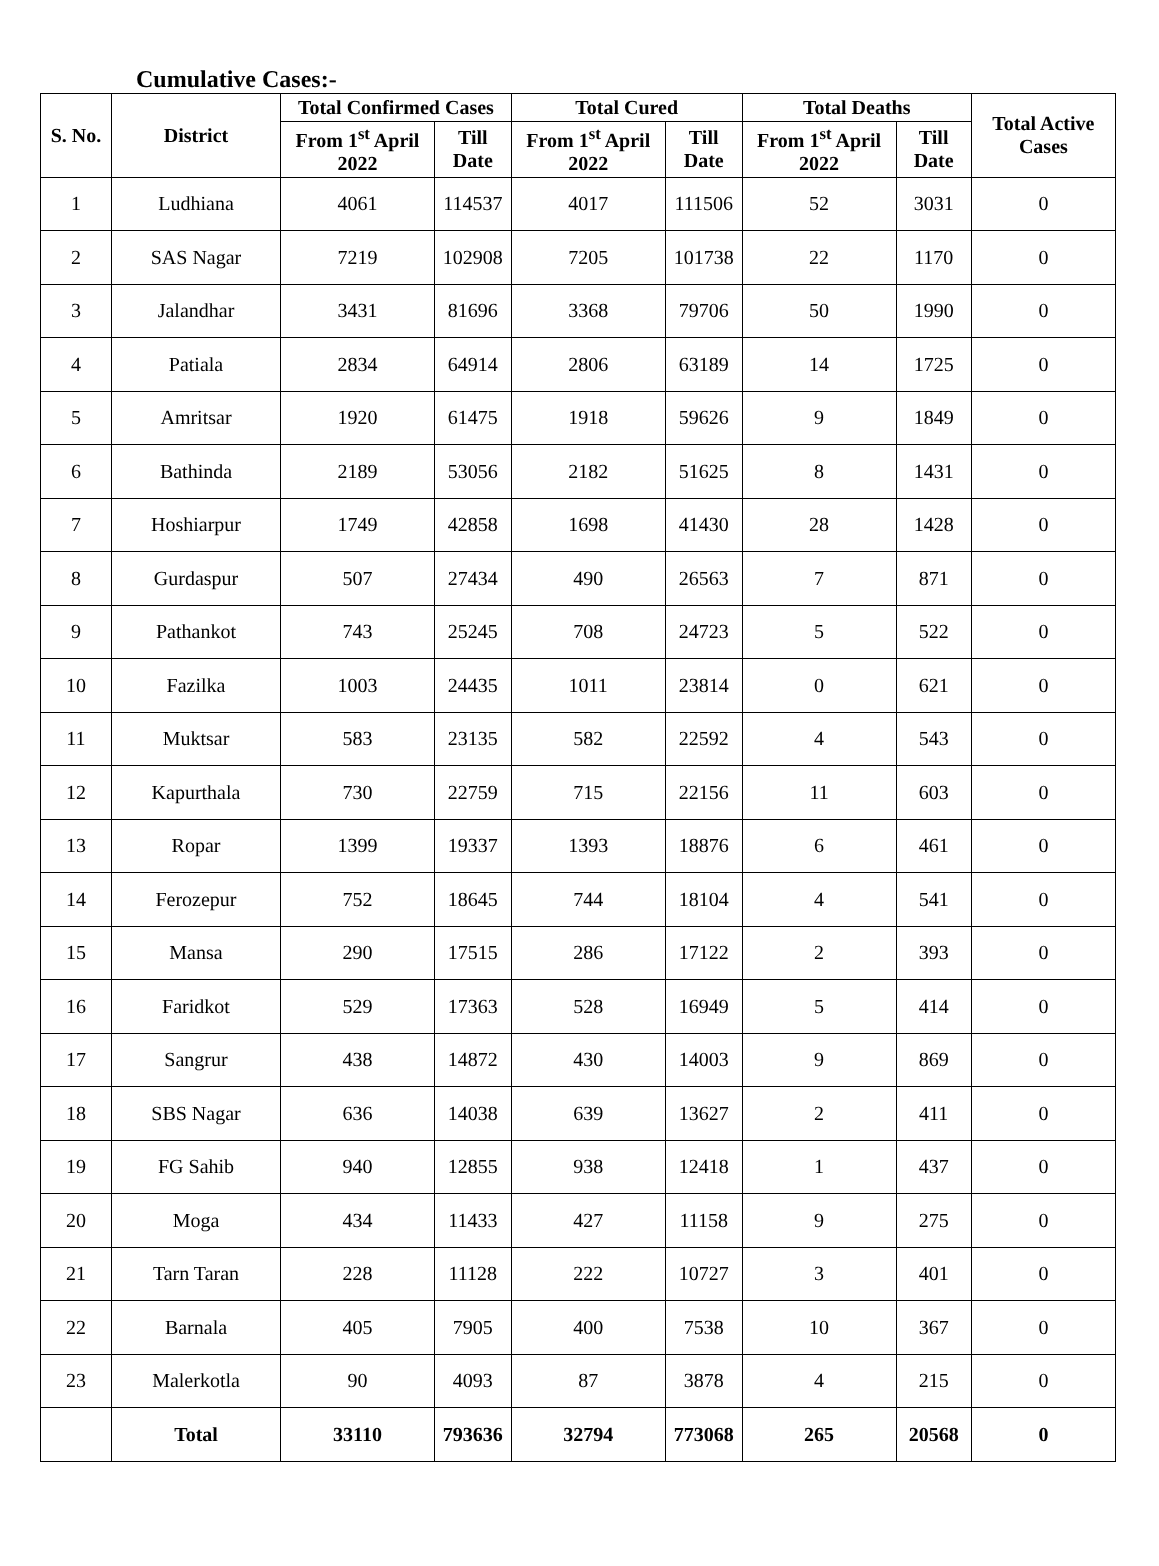Cumulative Cases:-
| S. No. | District | Total Confirmed Cases | | Total Cured | | Total Deaths | | Total Active Cases |
| --- | --- | --- | --- | --- | --- | --- | --- | --- |
| | | From 1<sup>st</sup> April 2022 | Till Date | From 1<sup>st</sup> April 2022 | Till Date | From 1<sup>st</sup> April 2022 | Till Date | |
| 1 | Ludhiana | 4061 | 114537 | 4017 | 111506 | 52 | 3031 | 0 |
| 2 | SAS Nagar | 7219 | 102908 | 7205 | 101738 | 22 | 1170 | 0 |
| 3 | Jalandhar | 3431 | 81696 | 3368 | 79706 | 50 | 1990 | 0 |
| 4 | Patiala | 2834 | 64914 | 2806 | 63189 | 14 | 1725 | 0 |
| 5 | Amritsar | 1920 | 61475 | 1918 | 59626 | 9 | 1849 | 0 |
| 6 | Bathinda | 2189 | 53056 | 2182 | 51625 | 8 | 1431 | 0 |
| 7 | Hoshiarpur | 1749 | 42858 | 1698 | 41430 | 28 | 1428 | 0 |
| 8 | Gurdaspur | 507 | 27434 | 490 | 26563 | 7 | 871 | 0 |
| 9 | Pathankot | 743 | 25245 | 708 | 24723 | 5 | 522 | 0 |
| 10 | Fazilka | 1003 | 24435 | 1011 | 23814 | 0 | 621 | 0 |
| 11 | Muktsar | 583 | 23135 | 582 | 22592 | 4 | 543 | 0 |
| 12 | Kapurthala | 730 | 22759 | 715 | 22156 | 11 | 603 | 0 |
| 13 | Ropar | 1399 | 19337 | 1393 | 18876 | 6 | 461 | 0 |
| 14 | Ferozepur | 752 | 18645 | 744 | 18104 | 4 | 541 | 0 |
| 15 | Mansa | 290 | 17515 | 286 | 17122 | 2 | 393 | 0 |
| 16 | Faridkot | 529 | 17363 | 528 | 16949 | 5 | 414 | 0 |
| 17 | Sangrur | 438 | 14872 | 430 | 14003 | 9 | 869 | 0 |
| 18 | SBS Nagar | 636 | 14038 | 639 | 13627 | 2 | 411 | 0 |
| 19 | FG Sahib | 940 | 12855 | 938 | 12418 | 1 | 437 | 0 |
| 20 | Moga | 434 | 11433 | 427 | 11158 | 9 | 275 | 0 |
| 21 | Tarn Taran | 228 | 11128 | 222 | 10727 | 3 | 401 | 0 |
| 22 | Barnala | 405 | 7905 | 400 | 7538 | 10 | 367 | 0 |
| 23 | Malerkotla | 90 | 4093 | 87 | 3878 | 4 | 215 | 0 |
| | Total | 33110 | 793636 | 32794 | 773068 | 265 | 20568 | 0 |